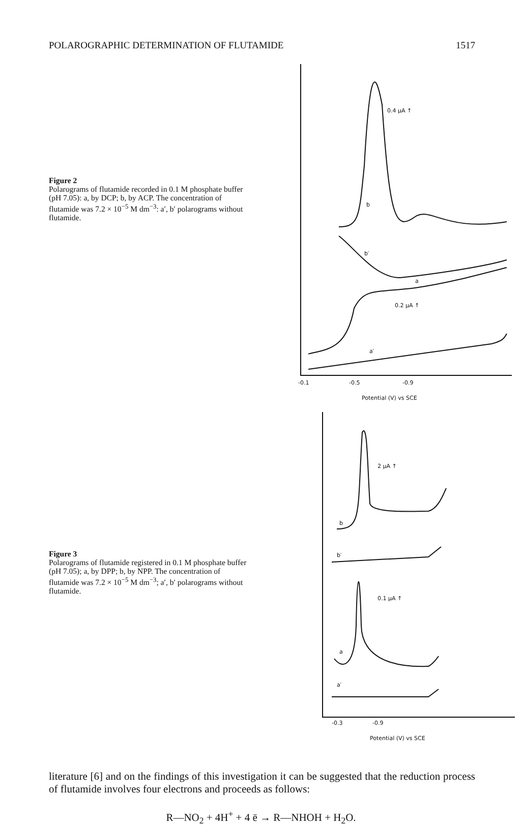POLAROGRAPHIC DETERMINATION OF FLUTAMIDE 1517
Figure 2
Polarograms of flutamide recorded in 0.1 M phosphate buffer (pH 7.05): a, by DCP; b, by ACP. The concentration of flutamide was 7.2 × 10<sup>−5</sup> M dm<sup>−3</sup>: a′, b′ polarograms without flutamide.
0.4 μA ↑
b
b′
a
0.2 μA ↑
a′
-0.1
-0.5
-0.9
Potential (V) vs SCE
Figure 3
Polarograms of flutamide registered in 0.1 M phosphate buffer (pH 7.05); a, by DPP; b, by NPP. The concentration of flutamide was 7.2 × 10<sup>−5</sup> M dm<sup>−3</sup>; a′, b′ polarograms without flutamide.
2 μA ↑
b
b′
0.1 μA ↑
a
a′
-0.3
-0.9
Potential (V) vs SCE
literature [6] and on the findings of this investigation it can be suggested that the reduction process of flutamide involves four electrons and proceeds as follows:
R—NO<sub>2</sub> + 4H<sup>+</sup> + 4 ē → R—NHOH + H<sub>2</sub>O.